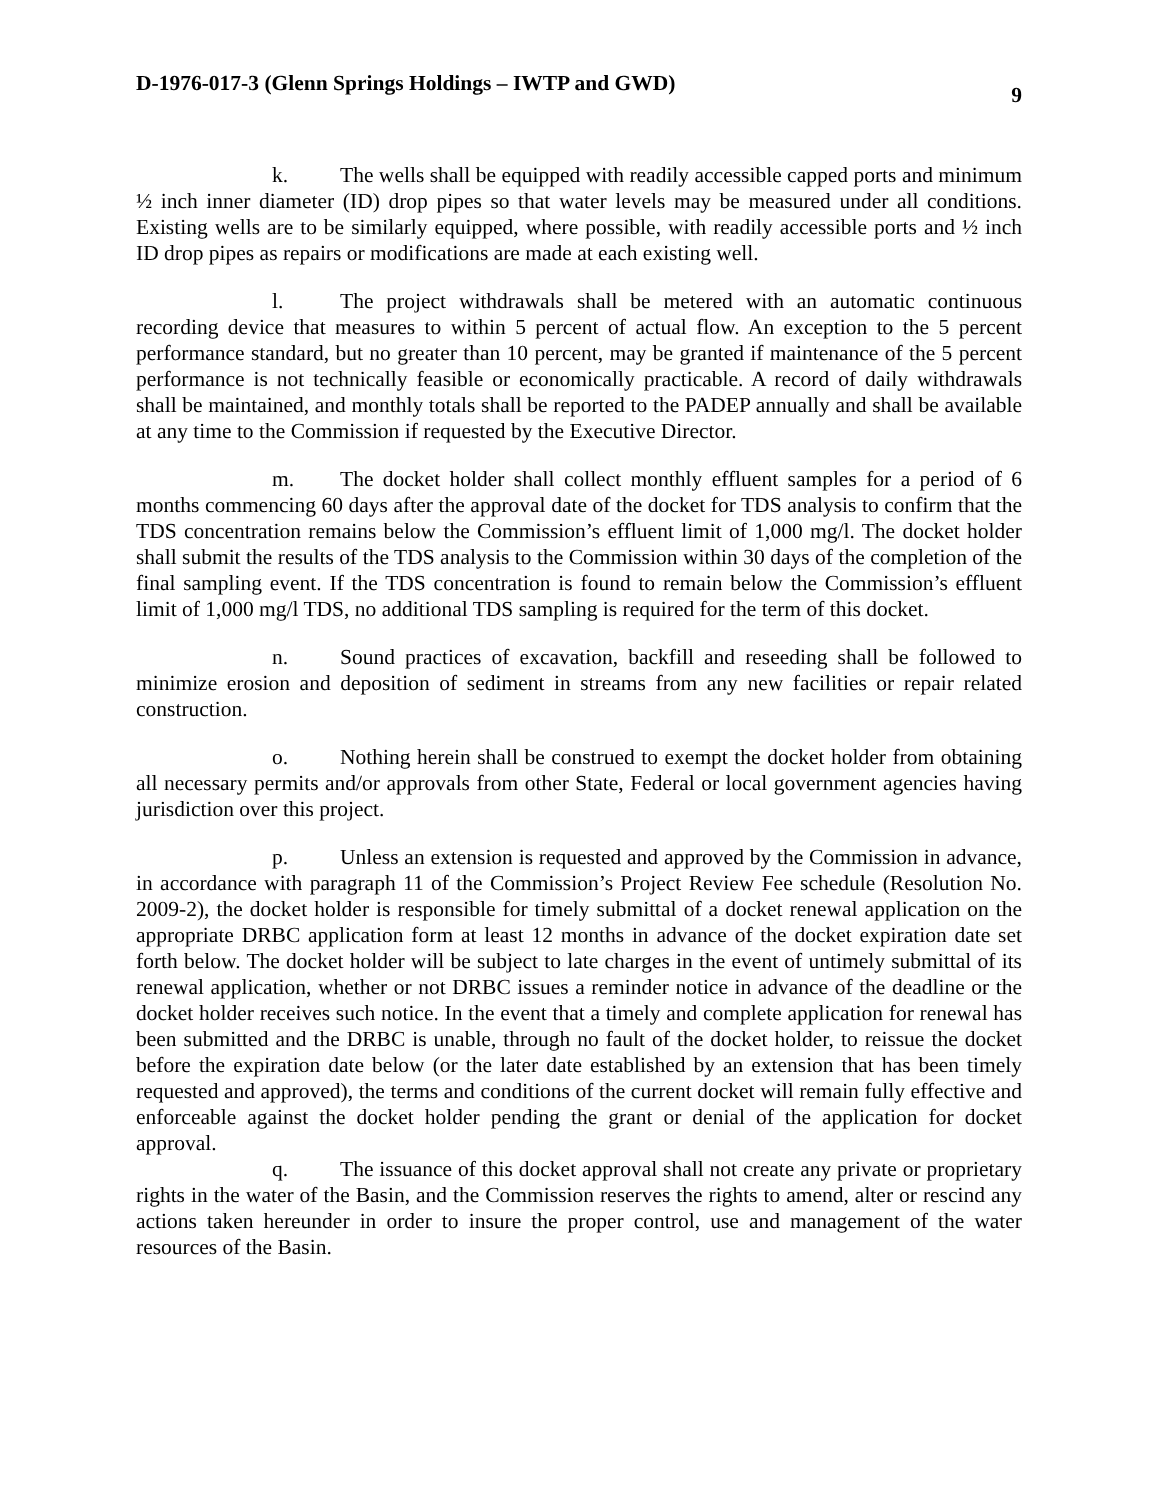D-1976-017-3 (Glenn Springs Holdings – IWTP and GWD) 9
k. The wells shall be equipped with readily accessible capped ports and minimum ½ inch inner diameter (ID) drop pipes so that water levels may be measured under all conditions. Existing wells are to be similarly equipped, where possible, with readily accessible ports and ½ inch ID drop pipes as repairs or modifications are made at each existing well.
l. The project withdrawals shall be metered with an automatic continuous recording device that measures to within 5 percent of actual flow. An exception to the 5 percent performance standard, but no greater than 10 percent, may be granted if maintenance of the 5 percent performance is not technically feasible or economically practicable. A record of daily withdrawals shall be maintained, and monthly totals shall be reported to the PADEP annually and shall be available at any time to the Commission if requested by the Executive Director.
m. The docket holder shall collect monthly effluent samples for a period of 6 months commencing 60 days after the approval date of the docket for TDS analysis to confirm that the TDS concentration remains below the Commission’s effluent limit of 1,000 mg/l. The docket holder shall submit the results of the TDS analysis to the Commission within 30 days of the completion of the final sampling event. If the TDS concentration is found to remain below the Commission’s effluent limit of 1,000 mg/l TDS, no additional TDS sampling is required for the term of this docket.
n. Sound practices of excavation, backfill and reseeding shall be followed to minimize erosion and deposition of sediment in streams from any new facilities or repair related construction.
o. Nothing herein shall be construed to exempt the docket holder from obtaining all necessary permits and/or approvals from other State, Federal or local government agencies having jurisdiction over this project.
p. Unless an extension is requested and approved by the Commission in advance, in accordance with paragraph 11 of the Commission’s Project Review Fee schedule (Resolution No. 2009-2), the docket holder is responsible for timely submittal of a docket renewal application on the appropriate DRBC application form at least 12 months in advance of the docket expiration date set forth below. The docket holder will be subject to late charges in the event of untimely submittal of its renewal application, whether or not DRBC issues a reminder notice in advance of the deadline or the docket holder receives such notice. In the event that a timely and complete application for renewal has been submitted and the DRBC is unable, through no fault of the docket holder, to reissue the docket before the expiration date below (or the later date established by an extension that has been timely requested and approved), the terms and conditions of the current docket will remain fully effective and enforceable against the docket holder pending the grant or denial of the application for docket approval.
q. The issuance of this docket approval shall not create any private or proprietary rights in the water of the Basin, and the Commission reserves the rights to amend, alter or rescind any actions taken hereunder in order to insure the proper control, use and management of the water resources of the Basin.